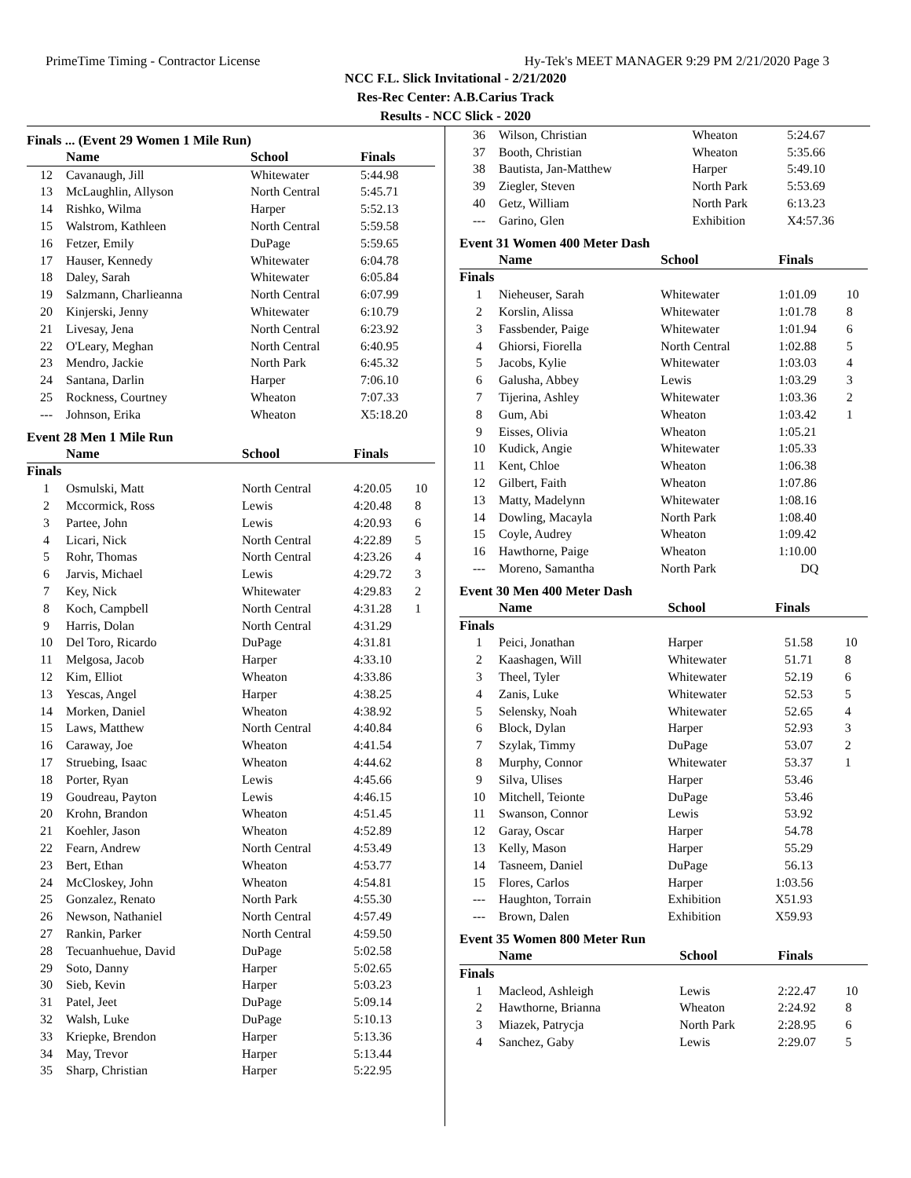PrimeTime Timing - Contractor License Hy-Tek's MEET MANAGER 9:29 PM 2/21/2020 Page 3
NCC F.L. Slick Invitational - 2/21/2020
Res-Rec Center: A.B.Carius Track
Results - NCC Slick - 2020
Finals ... (Event 29 Women 1 Mile Run)
| | Name | School | Finals | |
| --- | --- | --- | --- | --- |
| 12 | Cavanaugh, Jill | Whitewater | 5:44.98 | |
| 13 | McLaughlin, Allyson | North Central | 5:45.71 | |
| 14 | Rishko, Wilma | Harper | 5:52.13 | |
| 15 | Walstrom, Kathleen | North Central | 5:59.58 | |
| 16 | Fetzer, Emily | DuPage | 5:59.65 | |
| 17 | Hauser, Kennedy | Whitewater | 6:04.78 | |
| 18 | Daley, Sarah | Whitewater | 6:05.84 | |
| 19 | Salzmann, Charlieanna | North Central | 6:07.99 | |
| 20 | Kinjerski, Jenny | Whitewater | 6:10.79 | |
| 21 | Livesay, Jena | North Central | 6:23.92 | |
| 22 | O'Leary, Meghan | North Central | 6:40.95 | |
| 23 | Mendro, Jackie | North Park | 6:45.32 | |
| 24 | Santana, Darlin | Harper | 7:06.10 | |
| 25 | Rockness, Courtney | Wheaton | 7:07.33 | |
| --- | Johnson, Erika | Wheaton | X5:18.20 | |
Event 28 Men 1 Mile Run
| | Name | School | Finals | |
| --- | --- | --- | --- | --- |
| Finals | | | | |
| 1 | Osmulski, Matt | North Central | 4:20.05 | 10 |
| 2 | Mccormick, Ross | Lewis | 4:20.48 | 8 |
| 3 | Partee, John | Lewis | 4:20.93 | 6 |
| 4 | Licari, Nick | North Central | 4:22.89 | 5 |
| 5 | Rohr, Thomas | North Central | 4:23.26 | 4 |
| 6 | Jarvis, Michael | Lewis | 4:29.72 | 3 |
| 7 | Key, Nick | Whitewater | 4:29.83 | 2 |
| 8 | Koch, Campbell | North Central | 4:31.28 | 1 |
| 9 | Harris, Dolan | North Central | 4:31.29 | |
| 10 | Del Toro, Ricardo | DuPage | 4:31.81 | |
| 11 | Melgosa, Jacob | Harper | 4:33.10 | |
| 12 | Kim, Elliot | Wheaton | 4:33.86 | |
| 13 | Yescas, Angel | Harper | 4:38.25 | |
| 14 | Morken, Daniel | Wheaton | 4:38.92 | |
| 15 | Laws, Matthew | North Central | 4:40.84 | |
| 16 | Caraway, Joe | Wheaton | 4:41.54 | |
| 17 | Struebing, Isaac | Wheaton | 4:44.62 | |
| 18 | Porter, Ryan | Lewis | 4:45.66 | |
| 19 | Goudreau, Payton | Lewis | 4:46.15 | |
| 20 | Krohn, Brandon | Wheaton | 4:51.45 | |
| 21 | Koehler, Jason | Wheaton | 4:52.89 | |
| 22 | Fearn, Andrew | North Central | 4:53.49 | |
| 23 | Bert, Ethan | Wheaton | 4:53.77 | |
| 24 | McCloskey, John | Wheaton | 4:54.81 | |
| 25 | Gonzalez, Renato | North Park | 4:55.30 | |
| 26 | Newson, Nathaniel | North Central | 4:57.49 | |
| 27 | Rankin, Parker | North Central | 4:59.50 | |
| 28 | Tecuanhuehue, David | DuPage | 5:02.58 | |
| 29 | Soto, Danny | Harper | 5:02.65 | |
| 30 | Sieb, Kevin | Harper | 5:03.23 | |
| 31 | Patel, Jeet | DuPage | 5:09.14 | |
| 32 | Walsh, Luke | DuPage | 5:10.13 | |
| 33 | Kriepke, Brendon | Harper | 5:13.36 | |
| 34 | May, Trevor | Harper | 5:13.44 | |
| 35 | Sharp, Christian | Harper | 5:22.95 | |
| 36 | Wilson, Christian | Wheaton | 5:24.67 | |
| 37 | Booth, Christian | Wheaton | 5:35.66 | |
| 38 | Bautista, Jan-Matthew | Harper | 5:49.10 | |
| 39 | Ziegler, Steven | North Park | 5:53.69 | |
| 40 | Getz, William | North Park | 6:13.23 | |
| --- | Garino, Glen | Exhibition | X4:57.36 | |
Event 31 Women 400 Meter Dash
| | Name | School | Finals | |
| --- | --- | --- | --- | --- |
| Finals | | | | |
| 1 | Nieheuser, Sarah | Whitewater | 1:01.09 | 10 |
| 2 | Korslin, Alissa | Whitewater | 1:01.78 | 8 |
| 3 | Fassbender, Paige | Whitewater | 1:01.94 | 6 |
| 4 | Ghiorsi, Fiorella | North Central | 1:02.88 | 5 |
| 5 | Jacobs, Kylie | Whitewater | 1:03.03 | 4 |
| 6 | Galusha, Abbey | Lewis | 1:03.29 | 3 |
| 7 | Tijerina, Ashley | Whitewater | 1:03.36 | 2 |
| 8 | Gum, Abi | Wheaton | 1:03.42 | 1 |
| 9 | Eisses, Olivia | Wheaton | 1:05.21 | |
| 10 | Kudick, Angie | Whitewater | 1:05.33 | |
| 11 | Kent, Chloe | Wheaton | 1:06.38 | |
| 12 | Gilbert, Faith | Wheaton | 1:07.86 | |
| 13 | Matty, Madelynn | Whitewater | 1:08.16 | |
| 14 | Dowling, Macayla | North Park | 1:08.40 | |
| 15 | Coyle, Audrey | Wheaton | 1:09.42 | |
| 16 | Hawthorne, Paige | Wheaton | 1:10.00 | |
| --- | Moreno, Samantha | North Park | DQ | |
Event 30 Men 400 Meter Dash
| | Name | School | Finals | |
| --- | --- | --- | --- | --- |
| Finals | | | | |
| 1 | Peici, Jonathan | Harper | 51.58 | 10 |
| 2 | Kaashagen, Will | Whitewater | 51.71 | 8 |
| 3 | Theel, Tyler | Whitewater | 52.19 | 6 |
| 4 | Zanis, Luke | Whitewater | 52.53 | 5 |
| 5 | Selensky, Noah | Whitewater | 52.65 | 4 |
| 6 | Block, Dylan | Harper | 52.93 | 3 |
| 7 | Szylak, Timmy | DuPage | 53.07 | 2 |
| 8 | Murphy, Connor | Whitewater | 53.37 | 1 |
| 9 | Silva, Ulises | Harper | 53.46 | |
| 10 | Mitchell, Teionte | DuPage | 53.46 | |
| 11 | Swanson, Connor | Lewis | 53.92 | |
| 12 | Garay, Oscar | Harper | 54.78 | |
| 13 | Kelly, Mason | Harper | 55.29 | |
| 14 | Tasneem, Daniel | DuPage | 56.13 | |
| 15 | Flores, Carlos | Harper | 1:03.56 | |
| --- | Haughton, Torrain | Exhibition | X51.93 | |
| --- | Brown, Dalen | Exhibition | X59.93 | |
Event 35 Women 800 Meter Run
| | Name | School | Finals | |
| --- | --- | --- | --- | --- |
| Finals | | | | |
| 1 | Macleod, Ashleigh | Lewis | 2:22.47 | 10 |
| 2 | Hawthorne, Brianna | Wheaton | 2:24.92 | 8 |
| 3 | Miazek, Patrycja | North Park | 2:28.95 | 6 |
| 4 | Sanchez, Gaby | Lewis | 2:29.07 | 5 |